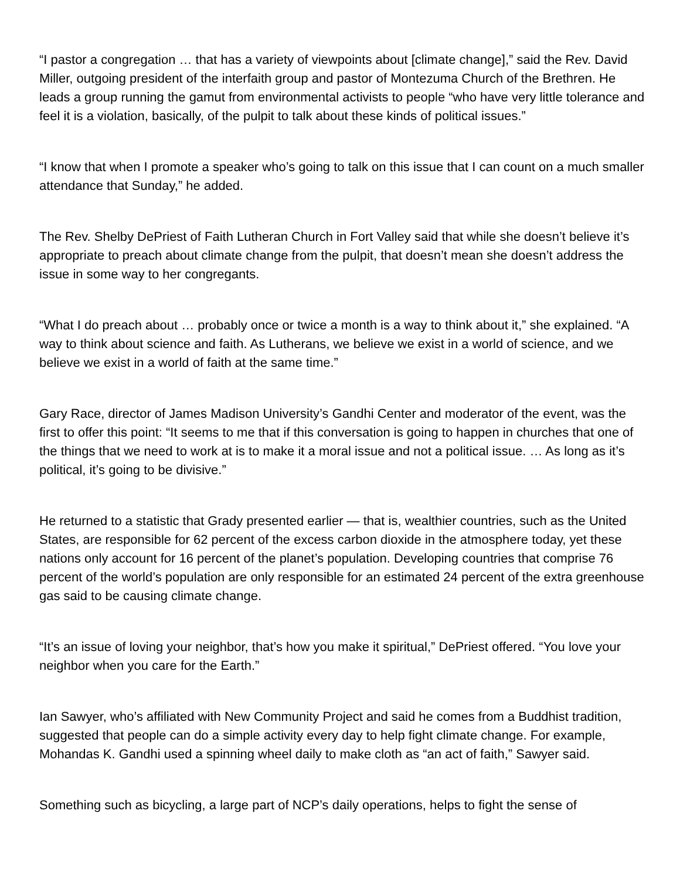“I pastor a congregation … that has a variety of viewpoints about [climate change],” said the Rev. David Miller, outgoing president of the interfaith group and pastor of Montezuma Church of the Brethren. He leads a group running the gamut from environmental activists to people “who have very little tolerance and feel it is a violation, basically, of the pulpit to talk about these kinds of political issues.”
“I know that when I promote a speaker who’s going to talk on this issue that I can count on a much smaller attendance that Sunday,” he added.
The Rev. Shelby DePriest of Faith Lutheran Church in Fort Valley said that while she doesn’t believe it’s appropriate to preach about climate change from the pulpit, that doesn’t mean she doesn’t address the issue in some way to her congregants.
“What I do preach about … probably once or twice a month is a way to think about it,” she explained. “A way to think about science and faith. As Lutherans, we believe we exist in a world of science, and we believe we exist in a world of faith at the same time.”
Gary Race, director of James Madison University’s Gandhi Center and moderator of the event, was the first to offer this point: “It seems to me that if this conversation is going to happen in churches that one of the things that we need to work at is to make it a moral issue and not a political issue. … As long as it’s political, it’s going to be divisive.”
He returned to a statistic that Grady presented earlier — that is, wealthier countries, such as the United States, are responsible for 62 percent of the excess carbon dioxide in the atmosphere today, yet these nations only account for 16 percent of the planet’s population. Developing countries that comprise 76 percent of the world’s population are only responsible for an estimated 24 percent of the extra greenhouse gas said to be causing climate change.
“It’s an issue of loving your neighbor, that’s how you make it spiritual,” DePriest offered. “You love your neighbor when you care for the Earth.”
Ian Sawyer, who’s affiliated with New Community Project and said he comes from a Buddhist tradition, suggested that people can do a simple activity every day to help fight climate change. For example, Mohandas K. Gandhi used a spinning wheel daily to make cloth as “an act of faith,” Sawyer said.
Something such as bicycling, a large part of NCP’s daily operations, helps to fight the sense of